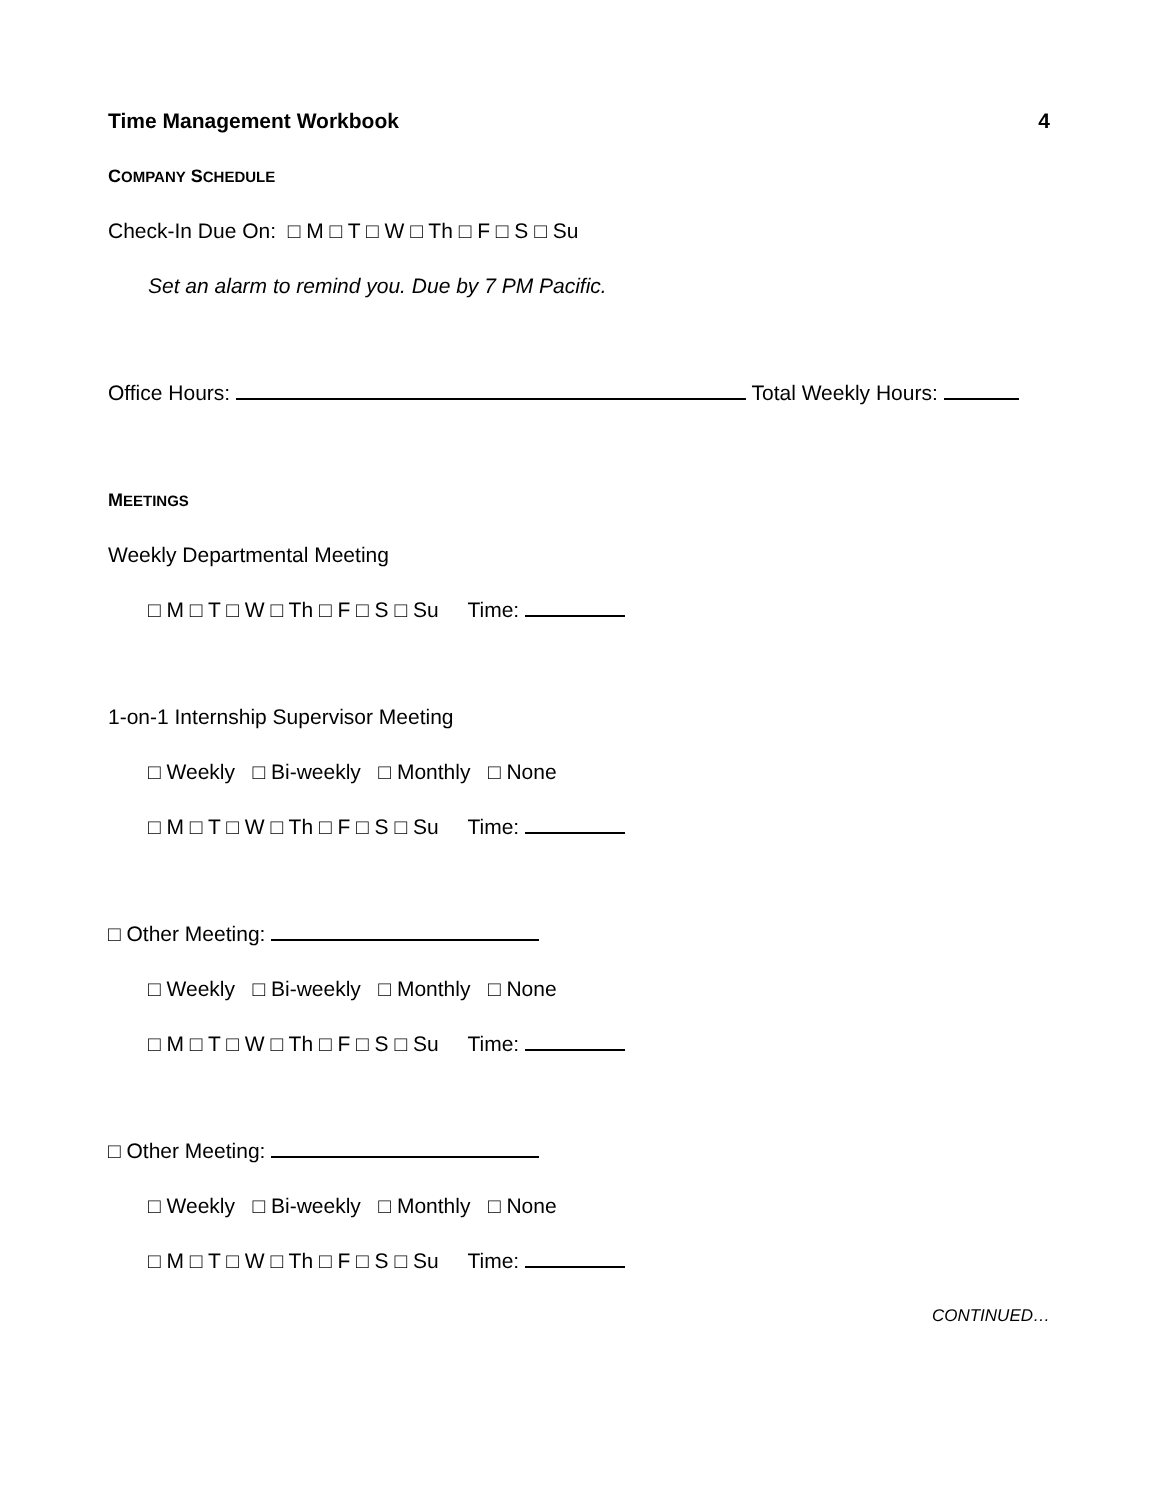Time Management Workbook 4
COMPANY SCHEDULE
Check-In Due On: □ M □ T □ W □ Th □ F □ S □ Su
Set an alarm to remind you. Due by 7 PM Pacific.
Office Hours: Total Weekly Hours:
MEETINGS
Weekly Departmental Meeting
□ M □ T □ W □ Th □ F □ S □ Su Time:
1-on-1 Internship Supervisor Meeting
□ Weekly □ Bi-weekly □ Monthly □ None
□ M □ T □ W □ Th □ F □ S □ Su Time:
□ Other Meeting:
□ Weekly □ Bi-weekly □ Monthly □ None
□ M □ T □ W □ Th □ F □ S □ Su Time:
□ Other Meeting:
□ Weekly □ Bi-weekly □ Monthly □ None
□ M □ T □ W □ Th □ F □ S □ Su Time:
CONTINUED…